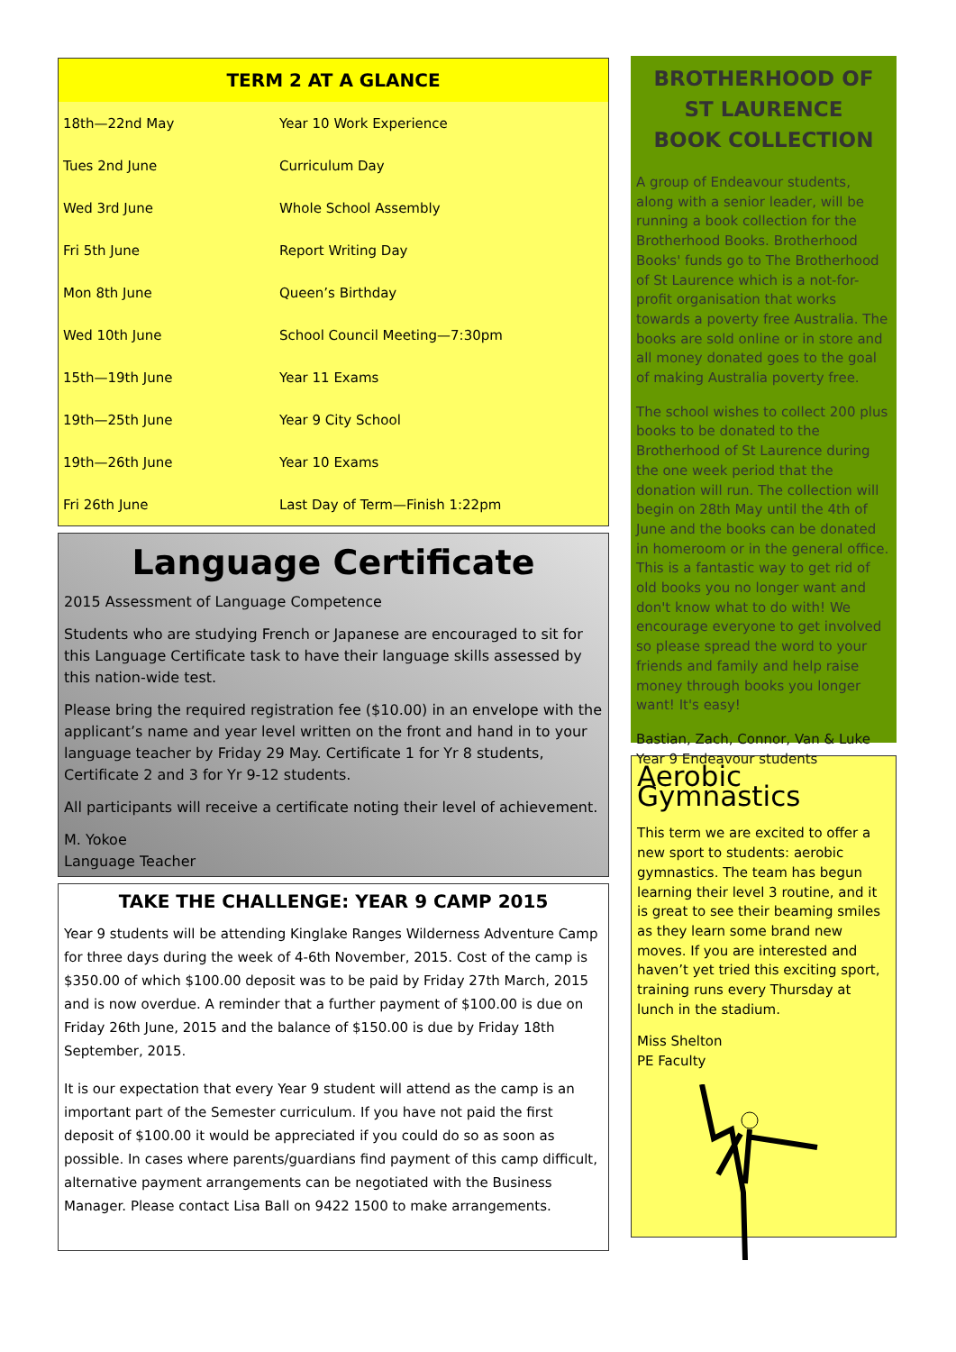TERM 2 AT A GLANCE
| 18th—22nd May | Year 10 Work Experience |
| Tues 2nd June | Curriculum Day |
| Wed 3rd June | Whole School Assembly |
| Fri 5th June | Report Writing Day |
| Mon 8th June | Queen’s Birthday |
| Wed 10th June | School Council Meeting—7:30pm |
| 15th—19th June | Year 11 Exams |
| 19th—25th June | Year 9 City School |
| 19th—26th June | Year 10 Exams |
| Fri 26th June | Last Day of Term—Finish 1:22pm |
Language Certificate
2015 Assessment of Language Competence
Students who are studying French or Japanese are encouraged to sit for this Language Certificate task to have their language skills assessed by this nation-wide test.
Please bring the required registration fee ($10.00) in an envelope with the applicant’s name and year level written on the front and hand in to your language teacher by Friday 29 May. Certificate 1 for Yr 8 students, Certificate 2 and 3 for Yr 9-12 students.
All participants will receive a certificate noting their level of achievement.
M. Yokoe
Language Teacher
TAKE THE CHALLENGE: YEAR 9 CAMP 2015
Year 9 students will be attending Kinglake Ranges Wilderness Adventure Camp for three days during the week of 4-6th November, 2015. Cost of the camp is $350.00 of which $100.00 deposit was to be paid by Friday 27th March, 2015 and is now overdue. A reminder that a further payment of $100.00 is due on Friday 26th June, 2015 and the balance of $150.00 is due by Friday 18th September, 2015.
It is our expectation that every Year 9 student will attend as the camp is an important part of the Semester curriculum. If you have not paid the first deposit of $100.00 it would be appreciated if you could do so as soon as possible. In cases where parents/guardians find payment of this camp difficult, alternative payment arrangements can be negotiated with the Business Manager. Please contact Lisa Ball on 9422 1500 to make arrangements.
BROTHERHOOD OF ST LAURENCE
BOOK COLLECTION
A group of Endeavour students, along with a senior leader, will be running a book collection for the Brotherhood Books. Brotherhood Books' funds go to The Brotherhood of St Laurence which is a not-for-profit organisation that works towards a poverty free Australia. The books are sold online or in store and all money donated goes to the goal of making Australia poverty free.
The school wishes to collect 200 plus books to be donated to the Brotherhood of St Laurence during the one week period that the donation will run. The collection will begin on 28th May until the 4th of June and the books can be donated in homeroom or in the general office. This is a fantastic way to get rid of old books you no longer want and don't know what to do with! We encourage everyone to get involved so please spread the word to your friends and family and help raise money through books you longer want! It's easy!
Bastian, Zach, Connor, Van & Luke
Year 9 Endeavour students
Aerobic Gymnastics
This term we are excited to offer a new sport to students: aerobic gymnastics. The team has begun learning their level 3 routine, and it is great to see their beaming smiles as they learn some brand new moves. If you are interested and haven’t yet tried this exciting sport, training runs every Thursday at lunch in the stadium.
Miss Shelton
PE Faculty